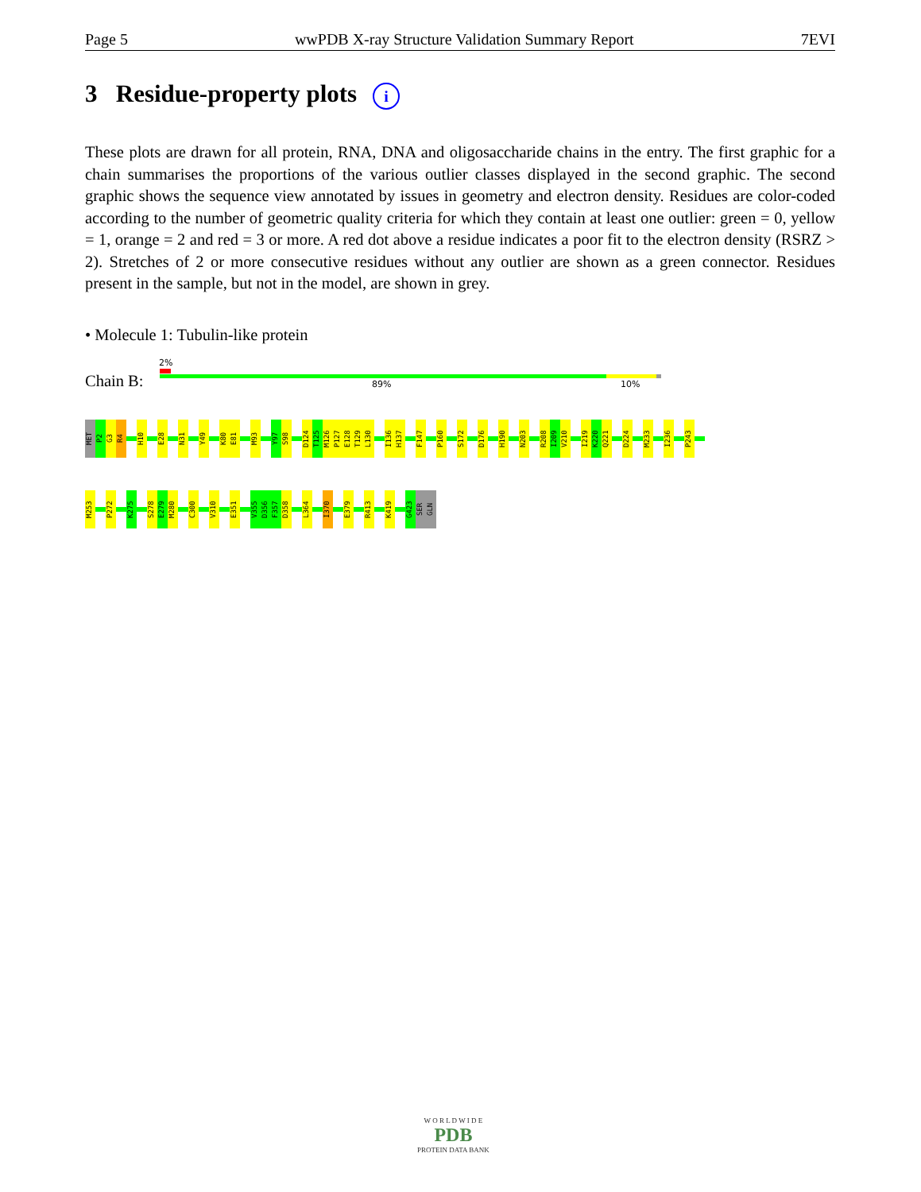Page 5 wwPDB X-ray Structure Validation Summary Report 7EVI
3 Residue-property plots i
These plots are drawn for all protein, RNA, DNA and oligosaccharide chains in the entry. The first graphic for a chain summarises the proportions of the various outlier classes displayed in the second graphic. The second graphic shows the sequence view annotated by issues in geometry and electron density. Residues are color-coded according to the number of geometric quality criteria for which they contain at least one outlier: green = 0, yellow = 1, orange = 2 and red = 3 or more. A red dot above a residue indicates a poor fit to the electron density (RSRZ > 2). Stretches of 2 or more consecutive residues without any outlier are shown as a green connector. Residues present in the sample, but not in the model, are shown in grey.
• Molecule 1: Tubulin-like protein
2%
Chain B: 89% 10%
MET
P2
G3
R4
H10
E28
N31
Y49
K80
E81
M93
Y97
S98
D124
T125
M126
P127
E128
T129
L130
I136
H137
F147
P160
S172
D176
H190
N203
R208
I209
V210
I219
K220
Q221
D224
M233
I236
P243
M253
P272
K275
S278
E279
M280
C300
V310
E351
V355
D356
F357
D358
L364
I370
E379
R413
K419
G423
SER
GLN
W O R L D W I D E
PDB
PROTEIN DATA BANK